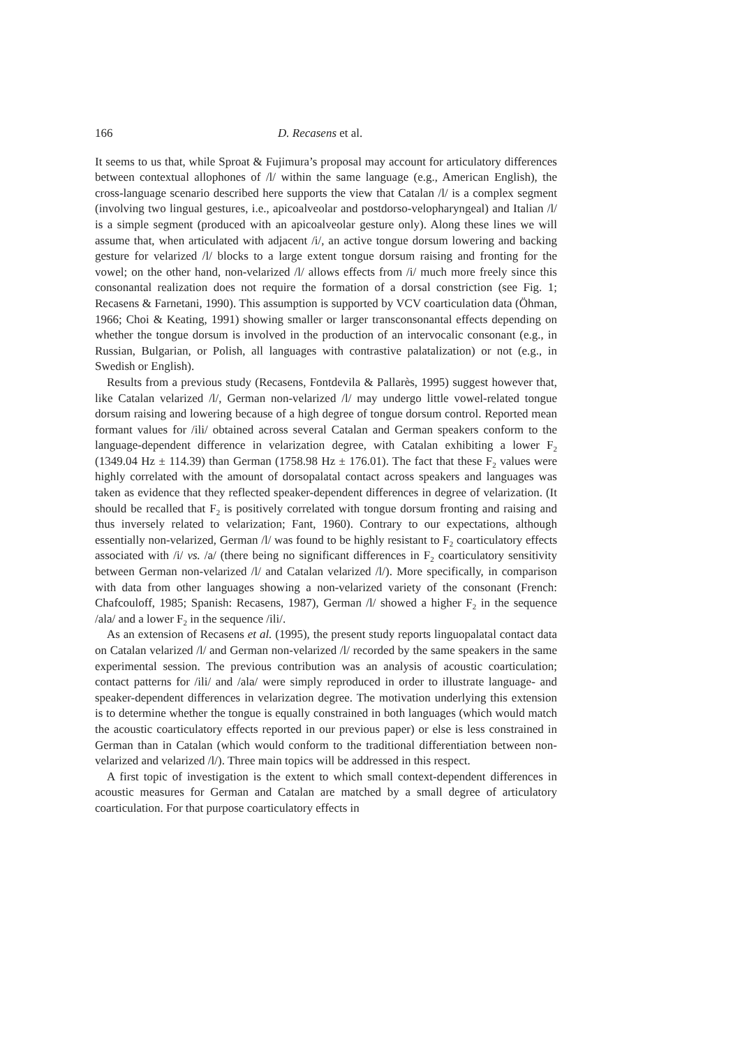166 D. Recasens et al.
It seems to us that, while Sproat & Fujimura’s proposal may account for articulatory differences between contextual allophones of /l/ within the same language (e.g., American English), the cross-language scenario described here supports the view that Catalan /l/ is a complex segment (involving two lingual gestures, i.e., apicoalveolar and postdorso-velopharyngeal) and Italian /l/ is a simple segment (produced with an apicoalveolar gesture only). Along these lines we will assume that, when articulated with adjacent /i/, an active tongue dorsum lowering and backing gesture for velarized /l/ blocks to a large extent tongue dorsum raising and fronting for the vowel; on the other hand, non-velarized /l/ allows effects from /i/ much more freely since this consonantal realization does not require the formation of a dorsal constriction (see Fig. 1; Recasens & Farnetani, 1990). This assumption is supported by VCV coarticulation data (Öhman, 1966; Choi & Keating, 1991) showing smaller or larger transconsonantal effects depending on whether the tongue dorsum is involved in the production of an intervocalic consonant (e.g., in Russian, Bulgarian, or Polish, all languages with contrastive palatalization) or not (e.g., in Swedish or English).
Results from a previous study (Recasens, Fontdevila & Pallarès, 1995) suggest however that, like Catalan velarized /l/, German non-velarized /l/ may undergo little vowel-related tongue dorsum raising and lowering because of a high degree of tongue dorsum control. Reported mean formant values for /ili/ obtained across several Catalan and German speakers conform to the language-dependent difference in velarization degree, with Catalan exhibiting a lower F<sub>2</sub> (1349.04 Hz ± 114.39) than German (1758.98 Hz ± 176.01). The fact that these F<sub>2</sub> values were highly correlated with the amount of dorsopalatal contact across speakers and languages was taken as evidence that they reflected speaker-dependent differences in degree of velarization. (It should be recalled that F<sub>2</sub> is positively correlated with tongue dorsum fronting and raising and thus inversely related to velarization; Fant, 1960). Contrary to our expectations, although essentially non-velarized, German /l/ was found to be highly resistant to F<sub>2</sub> coarticulatory effects associated with /i/ vs. /a/ (there being no significant differences in F<sub>2</sub> coarticulatory sensitivity between German non-velarized /l/ and Catalan velarized /l/). More specifically, in comparison with data from other languages showing a non-velarized variety of the consonant (French: Chafcouloff, 1985; Spanish: Recasens, 1987), German /l/ showed a higher F<sub>2</sub> in the sequence /ala/ and a lower F<sub>2</sub> in the sequence /ili/.
As an extension of Recasens et al. (1995), the present study reports linguopalatal contact data on Catalan velarized /l/ and German non-velarized /l/ recorded by the same speakers in the same experimental session. The previous contribution was an analysis of acoustic coarticulation; contact patterns for /ili/ and /ala/ were simply reproduced in order to illustrate language- and speaker-dependent differences in velarization degree. The motivation underlying this extension is to determine whether the tongue is equally constrained in both languages (which would match the acoustic coarticulatory effects reported in our previous paper) or else is less constrained in German than in Catalan (which would conform to the traditional differentiation between non-velarized and velarized /l/). Three main topics will be addressed in this respect.
A first topic of investigation is the extent to which small context-dependent differences in acoustic measures for German and Catalan are matched by a small degree of articulatory coarticulation. For that purpose coarticulatory effects in